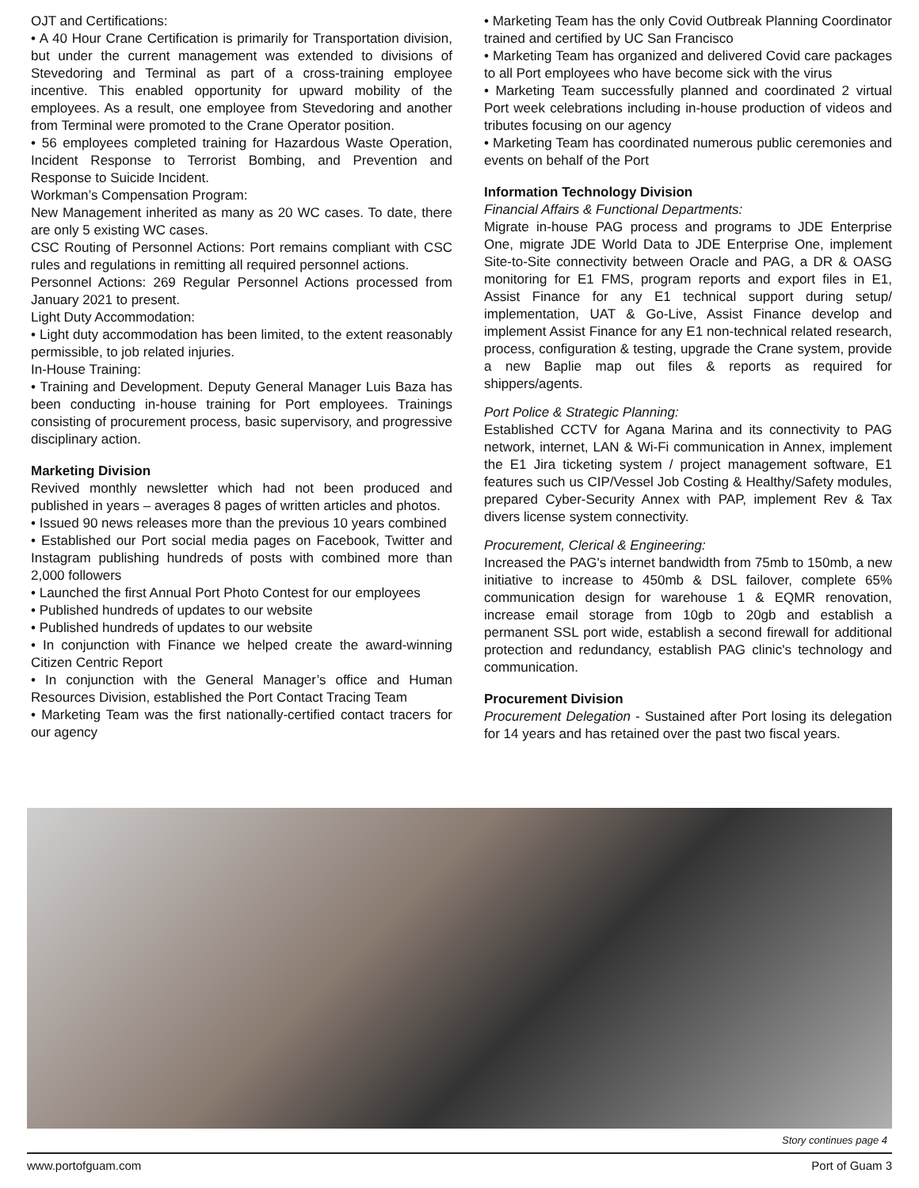OJT and Certifications:
• A 40 Hour Crane Certification is primarily for Transportation division, but under the current management was extended to divisions of Stevedoring and Terminal as part of a cross-training employee incentive. This enabled opportunity for upward mobility of the employees. As a result, one employee from Stevedoring and another from Terminal were promoted to the Crane Operator position.
• 56 employees completed training for Hazardous Waste Operation, Incident Response to Terrorist Bombing, and Prevention and Response to Suicide Incident.
Workman’s Compensation Program:
New Management inherited as many as 20 WC cases. To date, there are only 5 existing WC cases.
CSC Routing of Personnel Actions: Port remains compliant with CSC rules and regulations in remitting all required personnel actions.
Personnel Actions: 269 Regular Personnel Actions processed from January 2021 to present.
Light Duty Accommodation:
• Light duty accommodation has been limited, to the extent reasonably permissible, to job related injuries.
In-House Training:
• Training and Development. Deputy General Manager Luis Baza has been conducting in-house training for Port employees. Trainings consisting of procurement process, basic supervisory, and progressive disciplinary action.
Marketing Division
Revived monthly newsletter which had not been produced and published in years – averages 8 pages of written articles and photos.
• Issued 90 news releases more than the previous 10 years combined
• Established our Port social media pages on Facebook, Twitter and Instagram publishing hundreds of posts with combined more than 2,000 followers
• Launched the first Annual Port Photo Contest for our employees
• Published hundreds of updates to our website
• Published hundreds of updates to our website
• In conjunction with Finance we helped create the award-winning Citizen Centric Report
• In conjunction with the General Manager’s office and Human Resources Division, established the Port Contact Tracing Team
• Marketing Team was the first nationally-certified contact tracers for our agency
• Marketing Team has the only Covid Outbreak Planning Coordinator trained and certified by UC San Francisco
• Marketing Team has organized and delivered Covid care packages to all Port employees who have become sick with the virus
• Marketing Team successfully planned and coordinated 2 virtual Port week celebrations including in-house production of videos and tributes focusing on our agency
• Marketing Team has coordinated numerous public ceremonies and events on behalf of the Port
Information Technology Division
Financial Affairs & Functional Departments:
Migrate in-house PAG process and programs to JDE Enterprise One, migrate JDE World Data to JDE Enterprise One, implement Site-to-Site connectivity between Oracle and PAG, a DR & OASG monitoring for E1 FMS, program reports and export files in E1, Assist Finance for any E1 technical support during setup/ implementation, UAT & Go-Live, Assist Finance develop and implement Assist Finance for any E1 non-technical related research, process, configuration & testing, upgrade the Crane system, provide a new Baplie map out files & reports as required for shippers/agents.
Port Police & Strategic Planning:
Established CCTV for Agana Marina and its connectivity to PAG network, internet, LAN & Wi-Fi communication in Annex, implement the E1 Jira ticketing system / project management software, E1 features such us CIP/Vessel Job Costing & Healthy/Safety modules, prepared Cyber-Security Annex with PAP, implement Rev & Tax divers license system connectivity.
Procurement, Clerical & Engineering:
Increased the PAG's internet bandwidth from 75mb to 150mb, a new initiative to increase to 450mb & DSL failover, complete 65% communication design for warehouse 1 & EQMR renovation, increase email storage from 10gb to 20gb and establish a permanent SSL port wide, establish a second firewall for additional protection and redundancy, establish PAG clinic's technology and communication.
Procurement Division
Procurement Delegation - Sustained after Port losing its delegation for 14 years and has retained over the past two fiscal years.
Story continues page 4
www.portofguam.com Port of Guam 3